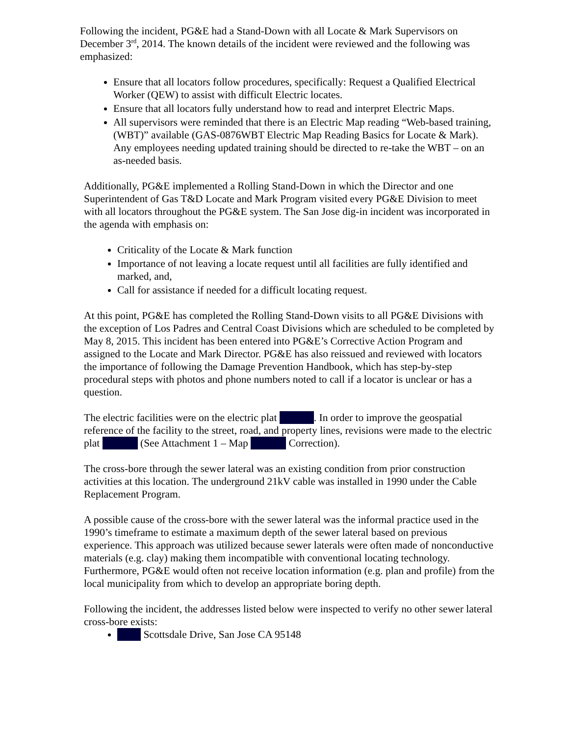Following the incident, PG&E had a Stand-Down with all Locate & Mark Supervisors on December 3<sup>rd</sup>, 2014. The known details of the incident were reviewed and the following was emphasized:
Ensure that all locators follow procedures, specifically: Request a Qualified Electrical Worker (QEW) to assist with difficult Electric locates.
Ensure that all locators fully understand how to read and interpret Electric Maps.
All supervisors were reminded that there is an Electric Map reading “Web-based training, (WBT)” available (GAS-0876WBT Electric Map Reading Basics for Locate & Mark). Any employees needing updated training should be directed to re-take the WBT – on an as-needed basis.
Additionally, PG&E implemented a Rolling Stand-Down in which the Director and one Superintendent of Gas T&D Locate and Mark Program visited every PG&E Division to meet with all locators throughout the PG&E system. The San Jose dig-in incident was incorporated in the agenda with emphasis on:
Criticality of the Locate & Mark function
Importance of not leaving a locate request until all facilities are fully identified and marked, and,
Call for assistance if needed for a difficult locating request.
At this point, PG&E has completed the Rolling Stand-Down visits to all PG&E Divisions with the exception of Los Padres and Central Coast Divisions which are scheduled to be completed by May 8, 2015. This incident has been entered into PG&E’s Corrective Action Program and assigned to the Locate and Mark Director. PG&E has also reissued and reviewed with locators the importance of following the Damage Prevention Handbook, which has step-by-step procedural steps with photos and phone numbers noted to call if a locator is unclear or has a question.
The electric facilities were on the electric plat . In order to improve the geospatial reference of the facility to the street, road, and property lines, revisions were made to the electric plat (See Attachment 1 – Map Correction).
The cross-bore through the sewer lateral was an existing condition from prior construction activities at this location. The underground 21kV cable was installed in 1990 under the Cable Replacement Program.
A possible cause of the cross-bore with the sewer lateral was the informal practice used in the 1990’s timeframe to estimate a maximum depth of the sewer lateral based on previous experience. This approach was utilized because sewer laterals were often made of nonconductive materials (e.g. clay) making them incompatible with conventional locating technology. Furthermore, PG&E would often not receive location information (e.g. plan and profile) from the local municipality from which to develop an appropriate boring depth.
Following the incident, the addresses listed below were inspected to verify no other sewer lateral cross-bore exists:
Scottsdale Drive, San Jose CA 95148